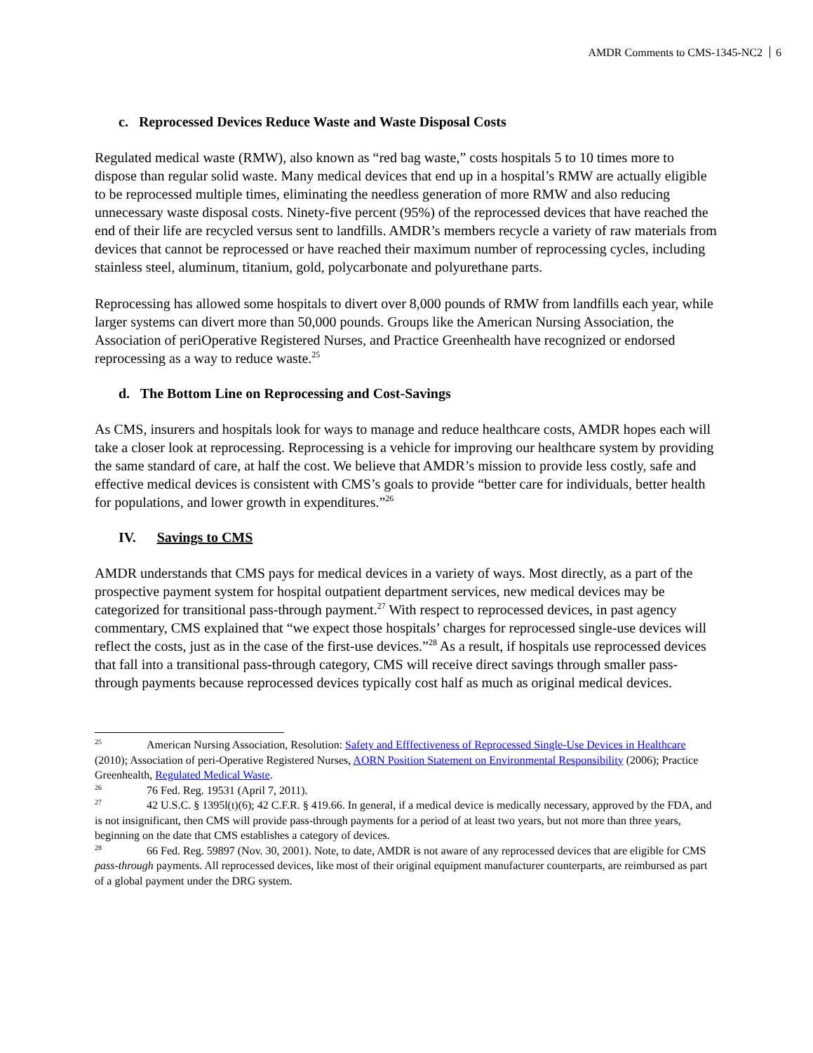AMDR Comments to CMS-1345-NC2 6
c. Reprocessed Devices Reduce Waste and Waste Disposal Costs
Regulated medical waste (RMW), also known as “red bag waste,” costs hospitals 5 to 10 times more to dispose than regular solid waste. Many medical devices that end up in a hospital’s RMW are actually eligible to be reprocessed multiple times, eliminating the needless generation of more RMW and also reducing unnecessary waste disposal costs. Ninety-five percent (95%) of the reprocessed devices that have reached the end of their life are recycled versus sent to landfills. AMDR’s members recycle a variety of raw materials from devices that cannot be reprocessed or have reached their maximum number of reprocessing cycles, including stainless steel, aluminum, titanium, gold, polycarbonate and polyurethane parts.
Reprocessing has allowed some hospitals to divert over 8,000 pounds of RMW from landfills each year, while larger systems can divert more than 50,000 pounds. Groups like the American Nursing Association, the Association of periOperative Registered Nurses, and Practice Greenhealth have recognized or endorsed reprocessing as a way to reduce waste.<sup>25</sup>
d. The Bottom Line on Reprocessing and Cost-Savings
As CMS, insurers and hospitals look for ways to manage and reduce healthcare costs, AMDR hopes each will take a closer look at reprocessing. Reprocessing is a vehicle for improving our healthcare system by providing the same standard of care, at half the cost. We believe that AMDR’s mission to provide less costly, safe and effective medical devices is consistent with CMS’s goals to provide “better care for individuals, better health for populations, and lower growth in expenditures.”<sup>26</sup>
IV. Savings to CMS
AMDR understands that CMS pays for medical devices in a variety of ways. Most directly, as a part of the prospective payment system for hospital outpatient department services, new medical devices may be categorized for transitional pass-through payment.<sup>27</sup> With respect to reprocessed devices, in past agency commentary, CMS explained that “we expect those hospitals’ charges for reprocessed single-use devices will reflect the costs, just as in the case of the first-use devices.”<sup>28</sup> As a result, if hospitals use reprocessed devices that fall into a transitional pass-through category, CMS will receive direct savings through smaller pass-through payments because reprocessed devices typically cost half as much as original medical devices.
<sup>25</sup> American Nursing Association, Resolution: Safety and Efffectiveness of Reprocessed Single-Use Devices in Healthcare (2010); Association of peri-Operative Registered Nurses, AORN Position Statement on Environmental Responsibility (2006); Practice Greenhealth, Regulated Medical Waste.
<sup>26</sup> 76 Fed. Reg. 19531 (April 7, 2011).
<sup>27</sup> 42 U.S.C. § 1395l(t)(6); 42 C.F.R. § 419.66. In general, if a medical device is medically necessary, approved by the FDA, and is not insignificant, then CMS will provide pass-through payments for a period of at least two years, but not more than three years, beginning on the date that CMS establishes a category of devices.
<sup>28</sup> 66 Fed. Reg. 59897 (Nov. 30, 2001). Note, to date, AMDR is not aware of any reprocessed devices that are eligible for CMS pass-through payments. All reprocessed devices, like most of their original equipment manufacturer counterparts, are reimbursed as part of a global payment under the DRG system.